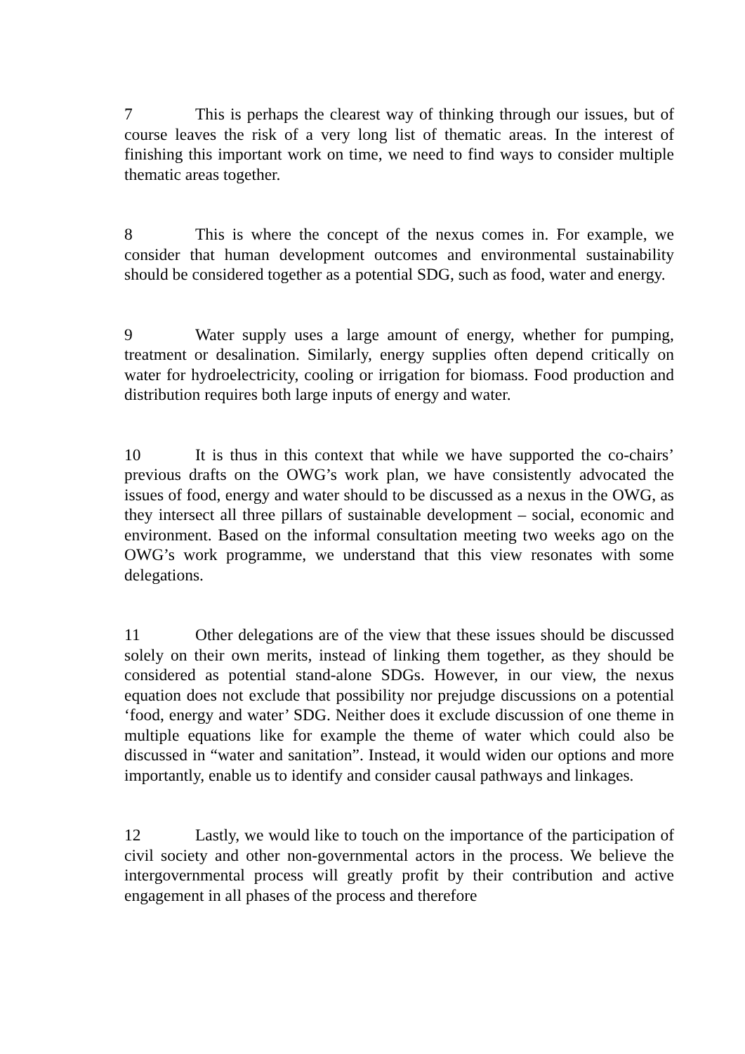7 This is perhaps the clearest way of thinking through our issues, but of course leaves the risk of a very long list of thematic areas. In the interest of finishing this important work on time, we need to find ways to consider multiple thematic areas together.
8 This is where the concept of the nexus comes in. For example, we consider that human development outcomes and environmental sustainability should be considered together as a potential SDG, such as food, water and energy.
9 Water supply uses a large amount of energy, whether for pumping, treatment or desalination. Similarly, energy supplies often depend critically on water for hydroelectricity, cooling or irrigation for biomass. Food production and distribution requires both large inputs of energy and water.
10 It is thus in this context that while we have supported the co-chairs’ previous drafts on the OWG’s work plan, we have consistently advocated the issues of food, energy and water should to be discussed as a nexus in the OWG, as they intersect all three pillars of sustainable development – social, economic and environment. Based on the informal consultation meeting two weeks ago on the OWG’s work programme, we understand that this view resonates with some delegations.
11 Other delegations are of the view that these issues should be discussed solely on their own merits, instead of linking them together, as they should be considered as potential stand-alone SDGs. However, in our view, the nexus equation does not exclude that possibility nor prejudge discussions on a potential ‘food, energy and water’ SDG. Neither does it exclude discussion of one theme in multiple equations like for example the theme of water which could also be discussed in “water and sanitation”. Instead, it would widen our options and more importantly, enable us to identify and consider causal pathways and linkages.
12 Lastly, we would like to touch on the importance of the participation of civil society and other non-governmental actors in the process. We believe the intergovernmental process will greatly profit by their contribution and active engagement in all phases of the process and therefore